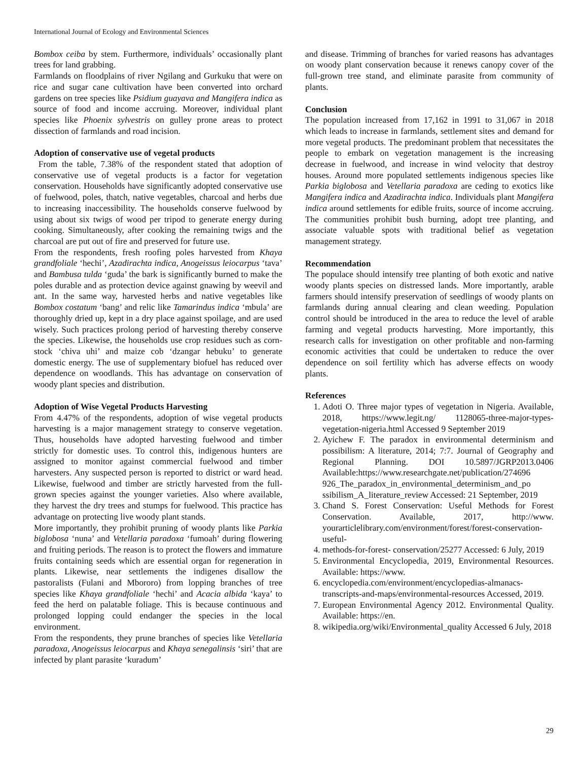International Journal of Ecology and Environmental Sciences
Bombox ceiba by stem. Furthermore, individuals’ occasionally plant trees for land grabbing.
Farmlands on floodplains of river Ngilang and Gurkuku that were on rice and sugar cane cultivation have been converted into orchard gardens on tree species like Psidium guayava and Mangifera indica as source of food and income accruing. Moreover, individual plant species like Phoenix sylvestris on gulley prone areas to protect dissection of farmlands and road incision.
Adoption of conservative use of vegetal products
From the table, 7.38% of the respondent stated that adoption of conservative use of vegetal products is a factor for vegetation conservation. Households have significantly adopted conservative use of fuelwood, poles, thatch, native vegetables, charcoal and herbs due to increasing inaccessibility. The households conserve fuelwood by using about six twigs of wood per tripod to generate energy during cooking. Simultaneously, after cooking the remaining twigs and the charcoal are put out of fire and preserved for future use.
From the respondents, fresh roofing poles harvested from Khaya grandfoliale ‘hechi’, Azadirachta indica, Anogeissus leiocarpus ‘tava’ and Bambusa tulda ‘guda’ the bark is significantly burned to make the poles durable and as protection device against gnawing by weevil and ant. In the same way, harvested herbs and native vegetables like Bombox costatum ‘bang’ and relic like Tamarindus indica ‘mbula’ are thoroughly dried up, kept in a dry place against spoilage, and are used wisely. Such practices prolong period of harvesting thereby conserve the species. Likewise, the households use crop residues such as corn-stock ‘chiva uhi’ and maize cob ‘dzangar hebuku’ to generate domestic energy. The use of supplementary biofuel has reduced over dependence on woodlands. This has advantage on conservation of woody plant species and distribution.
Adoption of Wise Vegetal Products Harvesting
From 4.47% of the respondents, adoption of wise vegetal products harvesting is a major management strategy to conserve vegetation. Thus, households have adopted harvesting fuelwood and timber strictly for domestic uses. To control this, indigenous hunters are assigned to monitor against commercial fuelwood and timber harvesters. Any suspected person is reported to district or ward head. Likewise, fuelwood and timber are strictly harvested from the full-grown species against the younger varieties. Also where available, they harvest the dry trees and stumps for fuelwood. This practice has advantage on protecting live woody plant stands.
More importantly, they prohibit pruning of woody plants like Parkia biglobosa ‘nuna’ and Vetellaria paradoxa ‘fumoah’ during flowering and fruiting periods. The reason is to protect the flowers and immature fruits containing seeds which are essential organ for regeneration in plants. Likewise, near settlements the indigenes disallow the pastoralists (Fulani and Mbororo) from lopping branches of tree species like Khaya grandfoliale ‘hechi’ and Acacia albida ‘kaya’ to feed the herd on palatable foliage. This is because continuous and prolonged lopping could endanger the species in the local environment.
From the respondents, they prune branches of species like Vetellaria paradoxa, Anogeissus leiocarpus and Khaya senegalinsis ‘siri’ that are infected by plant parasite ‘kuradum’
and disease. Trimming of branches for varied reasons has advantages on woody plant conservation because it renews canopy cover of the full-grown tree stand, and eliminate parasite from community of plants.
Conclusion
The population increased from 17,162 in 1991 to 31,067 in 2018 which leads to increase in farmlands, settlement sites and demand for more vegetal products. The predominant problem that necessitates the people to embark on vegetation management is the increasing decrease in fuelwood, and increase in wind velocity that destroy houses. Around more populated settlements indigenous species like Parkia biglobosa and Vetellaria paradoxa are ceding to exotics like Mangifera indica and Azadirachta indica. Individuals plant Mangifera indica around settlements for edible fruits, source of income accruing. The communities prohibit bush burning, adopt tree planting, and associate valuable spots with traditional belief as vegetation management strategy.
Recommendation
The populace should intensify tree planting of both exotic and native woody plants species on distressed lands. More importantly, arable farmers should intensify preservation of seedlings of woody plants on farmlands during annual clearing and clean weeding. Population control should be introduced in the area to reduce the level of arable farming and vegetal products harvesting. More importantly, this research calls for investigation on other profitable and non-farming economic activities that could be undertaken to reduce the over dependence on soil fertility which has adverse effects on woody plants.
References
1. Adoti O. Three major types of vegetation in Nigeria. Available, 2018, https://www.legit.ng/ 1128065-three-major-types-vegetation-nigeria.html Accessed 9 September 2019
2. Ayichew F. The paradox in environmental determinism and possibilism: A literature, 2014; 7:7. Journal of Geography and Regional Planning. DOI 10.5897/JGRP2013.0406 Available:https://www.researchgate.net/publication/274696 926_The_paradox_in_environmental_determinism_and_po ssibilism_A_literature_review Accessed: 21 September, 2019
3. Chand S. Forest Conservation: Useful Methods for Forest Conservation. Available, 2017, http://www. yourarticlelibrary.com/environment/forest/forest-conservation-useful-
4. methods-for-forest- conservation/25277 Accessed: 6 July, 2019
5. Environmental Encyclopedia, 2019, Environmental Resources. Available: https://www.
6. encyclopedia.com/environment/encyclopedias-almanacs-transcripts-and-maps/environmental-resources Accessed, 2019.
7. European Environmental Agency 2012. Environmental Quality. Available: https://en.
8. wikipedia.org/wiki/Environmental_quality Accessed 6 July, 2018
29